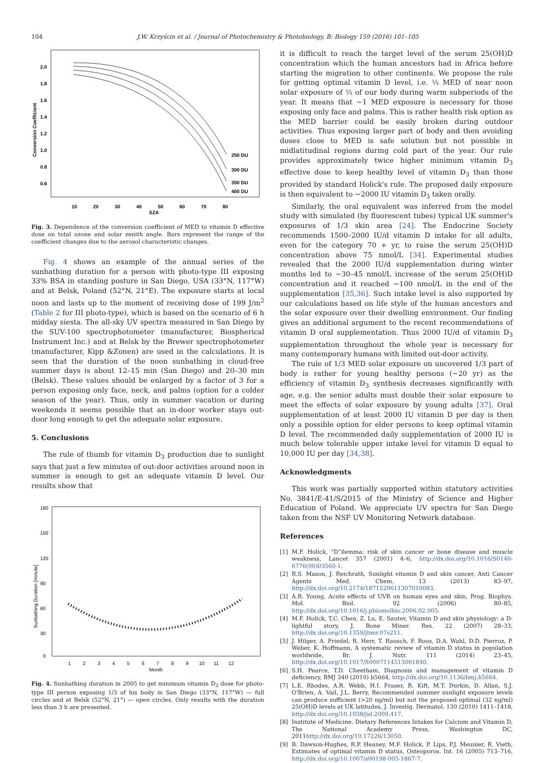104 J.W. Krzyścin et al. / Journal of Photochemistry & Photobiology, B: Biology 159 (2016) 101–105
2.0
1.8
1.6
1.4
1.2
1.0
0.8
0.6
10
20
30
40
50
60
70
80
SZA
250 DU
300 DU
350 DU
400 DU
Conversion Coefficient
Fig. 3. Dependence of the conversion coefficient of MED to vitamin D effective dose on total ozone and solar zenith angle. Bars represent the range of the coefficient changes due to the aerosol characteristic changes.
Fig. 4 shows an example of the annual series of the sunbathing duration for a person with photo-type III exposing 33% BSA in standing posture in San Diego, USA (33°N, 117°W) and at Belsk, Poland (52°N, 21°E). The exposure starts at local noon and lasts up to the moment of receiving dose of 199 J/m<sup>2</sup> (Table 2 for III photo-type), which is based on the scenario of 6 h midday siesta. The all-sky UV spectra measured in San Diego by the SUV-100 spectrophotometer (manufacturer, Biospherical Instrument Inc.) and at Belsk by the Brewer spectrophotometer (manufacturer, Kipp &Zonen) are used in the calculations. It is seen that the duration of the noon sunbathing in cloud-free summer days is about 12–15 min (San Diego) and 20–30 min (Belsk). These values should be enlarged by a factor of 3 for a person exposing only face, neck, and palms (option for a colder season of the year). Thus, only in summer vacation or during weekends it seems possible that an in-door worker stays out-door long enough to get the adequate solar exposure.
5. Conclusions
The rule of thumb for vitamin D<sub>3</sub> production due to sunlight says that just a few minutes of out-door activities around noon in summer is enough to get an adequate vitamin D level. Our results show that
180
150
120
90
60
30
0
1
2
3
4
5
6
7
8
9
10
11
12
Month
Sunbathing Duration [minute]
Fig. 4. Sunbathing duration in 2005 to get minimum vitamin D<sub>3</sub> dose for photo-type III person exposing 1/3 of his body in San Diego (33°N, 117°W) — full circles and at Belsk (52°N, 21°) — open circles. Only results with the duration less than 3 h are presented.
it is difficult to reach the target level of the serum 25(OH)D concentration which the human ancestors had in Africa before starting the migration to other continents. We propose the rule for getting optimal vitamin D level, i.e. ⅓ MED of near noon solar exposure of ⅓ of our body during warm subperiods of the year. It means that ~1 MED exposure is necessary for those exposing only face and palms. This is rather health risk option as the MED barrier could be easily broken during outdoor activities. Thus exposing larger part of body and then avoiding doses close to MED is safe solution but not possible in midlatitudinal regions during cold part of the year. Our rule provides approximately twice higher minimum vitamin D<sub>3</sub> effective dose to keep healthy level of vitamin D<sub>3</sub> than those provided by standard Holick's rule. The proposed daily exposure is then equivalent to ~2000 IU vitamin D<sub>3</sub> taken orally.
Similarly, the oral equivalent was inferred from the model study with simulated (by fluorescent tubes) typical UK summer's exposures of 1/3 skin area [24]. The Endocrine Society recommends 1500–2000 IU/d vitamin D intake for all adults, even for the category 70 + yr, to raise the serum 25(OH)D concentration above 75 nmol/L [34]. Experimental studies revealed that the 2000 IU/d supplementation during winter months led to ~30–45 nmol/L increase of the serum 25(OH)D concentration and it reached ~100 nmol/L in the end of the supplementation [35,36]. Such intake level is also supported by our calculations based on life style of the human ancestors and the solar exposure over their dwelling environment. Our finding gives an additional argument to the recent recommendations of vitamin D oral supplementation. Thus 2000 IU/d of vitamin D<sub>3</sub> supplementation throughout the whole year is necessary for many contemporary humans with limited out-door activity.
The rule of 1/3 MED solar exposure on uncovered 1/3 part of body is rather for young healthy persons (~20 yr) as the efficiency of vitamin D<sub>3</sub> synthesis decreases significantly with age, e.g. the senior adults must double their solar exposure to meet the effects of solar exposure by young adults [37]. Oral supplementation of at least 2000 IU vitamin D per day is then only a possible option for elder persons to keep optimal vitamin D level. The recommended daily supplementation of 2000 IU is much below tolerable upper intake level for vitamin D equal to 10,000 IU per day [34,38].
Acknowledgments
This work was partially supported within statutory activities No. 3841/E-41/S/2015 of the Ministry of Science and Higher Education of Poland. We appreciate UV spectra for San Diego taken from the NSF UV Monitoring Network database.
References
[1] M.F. Holick, “D”ilemma: risk of skin cancer or bone disease and muscle weakness, Lancet 357 (2001) 4–6, http://dx.doi.org/10.1016/S0140-6776(00)03560-1.
[2] R.S. Mason, J. Reichrath, Sunlight vitamin D and skin cancer, Anti Cancer Agents Med. Chem. 13 (2013) 83–97, http://dx.doi.org/10.2174/1871520611307010083.
[3] A.R. Young, Acute effects of UVR on human eyes and skin, Prog. Biophys. Mol. Biol. 92 (2006) 80–85, http://dx.doi.org/10.1016/j.pbiomolbio.2006.02.005.
[4] M.F. Holick, T.C. Chen, Z. Lu, E. Sauter, Vitamin D and skin physiology: a D-lightful story, J. Bone Miner. Res. 22 (2007) 28–33, http://dx.doi.org/10.1359/jbmr.07s211.
[5] J. Hilger, A. Friedel, R. Herr, T. Rausch, F. Roos, D.A. Wahl, D.D. Pierroz, P. Weber, K. Hoffmann, A systematic review of vitamin D status in population worldwide, Br. J. Nutr. 111 (2014) 23–45, http://dx.doi.org/10.1017/S0007114513001840.
[6] S.H. Pearce, T.D. Cheetham, Diagnosis and management of vitamin D deficiency, BMJ 340 (2010) b5664, http://dx.doi.org/10.1136/bmj.b5664.
[7] L.E. Rhodes, A.R. Webb, H.I. Fraser, R. Kift, M.T. Durkin, D. Allan, S.J. O'Brien, A. Vail, J.L. Berry, Recommended summer sunlight exposure levels can produce sufficient (>20 ng/ml) but not the proposed optimal (32 ng/ml) 25(OH)D levels at UK latitudes, J. Investig. Dermatol. 130 (2010) 1411–1418, http://dx.doi.org/10.1038/jid.2009.417.
[8] Institute of Medicine. Dietary References Intakes for Calcium and Vitamin D, The National Academy Press, Washington DC, 2011http://dx.doi.org/10.17226/13050.
[9] B. Dawson-Hughes, R.P. Heaney, M.F. Holick, P. Lips, P.J. Meunier, R. Vieth, Estimates of optimal vitamin D status, Osteoporos. Int. 16 (2005) 713–716, http://dx.doi.org/10.1007/s00198-005-1867-7.